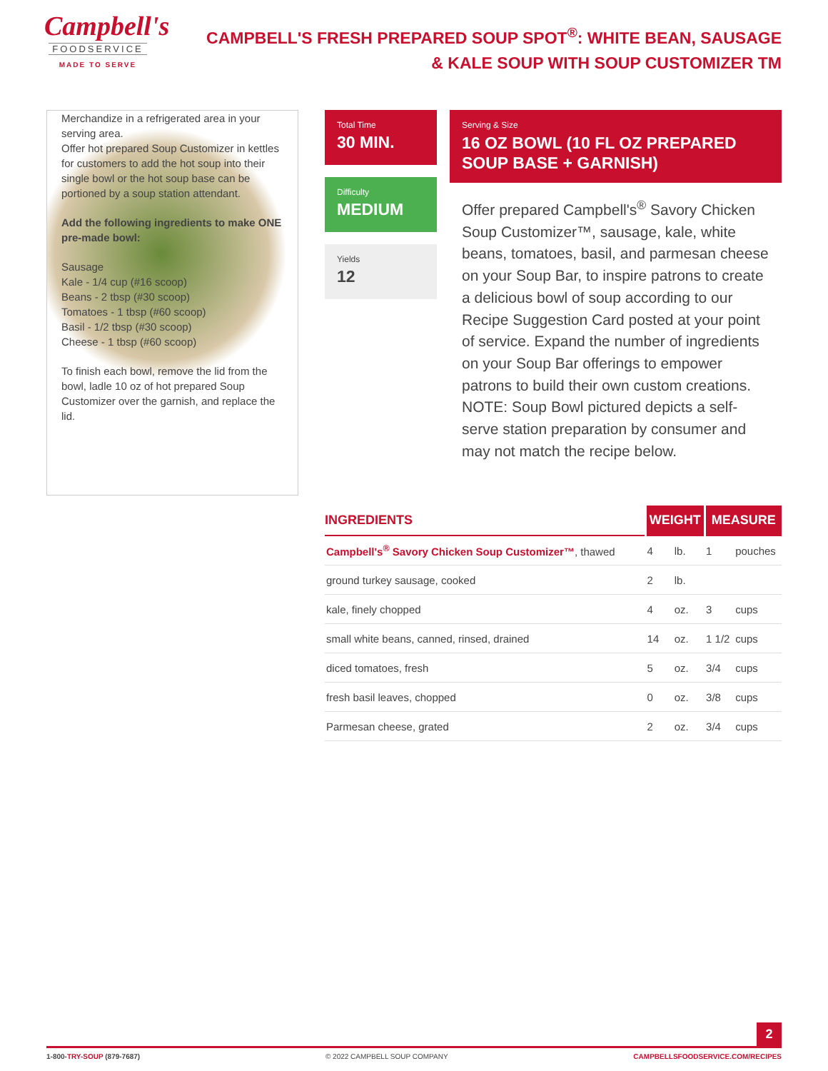Campbell's
FOODSERVICE
MADE TO SERVE
CAMPBELL'S FRESH PREPARED SOUP SPOT<sup>®</sup>: WHITE BEAN, SAUSAGE & KALE SOUP WITH SOUP CUSTOMIZER TM
Merchandize in a refrigerated area in your serving area.
Offer hot prepared Soup Customizer in kettles for customers to add the hot soup into their single bowl or the hot soup base can be portioned by a soup station attendant.
Add the following ingredients to make ONE pre-made bowl:
Sausage
Kale - 1/4 cup (#16 scoop)
Beans - 2 tbsp (#30 scoop)
Tomatoes - 1 tbsp (#60 scoop)
Basil - 1/2 tbsp (#30 scoop)
Cheese - 1 tbsp (#60 scoop)
To finish each bowl, remove the lid from the bowl, ladle 10 oz of hot prepared Soup Customizer over the garnish, and replace the lid.
Total Time
30 MIN.
Difficulty
MEDIUM
Yields
12
Serving & Size
16 OZ BOWL (10 FL OZ PREPARED SOUP BASE + GARNISH)
Offer prepared Campbell's<sup>®</sup> Savory Chicken Soup Customizer™, sausage, kale, white beans, tomatoes, basil, and parmesan cheese on your Soup Bar, to inspire patrons to create a delicious bowl of soup according to our Recipe Suggestion Card posted at your point of service. Expand the number of ingredients on your Soup Bar offerings to empower patrons to build their own custom creations. NOTE: Soup Bowl pictured depicts a self-serve station preparation by consumer and may not match the recipe below.
| INGREDIENTS | WEIGHT | | MEASURE | |
| --- | --- | --- | --- | --- |
| Campbell's<sup>®</sup> Savory Chicken Soup Customizer™ , thawed | 4 | lb. | 1 | pouches |
| ground turkey sausage, cooked | 2 | lb. | | |
| kale, finely chopped | 4 | oz. | 3 | cups |
| small white beans, canned, rinsed, drained | 14 | oz. | 1 1/2 | cups |
| diced tomatoes, fresh | 5 | oz. | 3/4 | cups |
| fresh basil leaves, chopped | 0 | oz. | 3/8 | cups |
| Parmesan cheese, grated | 2 | oz. | 3/4 | cups |
2
1-800-TRY-SOUP (879-7687) © 2022 CAMPBELL SOUP COMPANY CAMPBELLSFOODSERVICE.COM/RECIPES